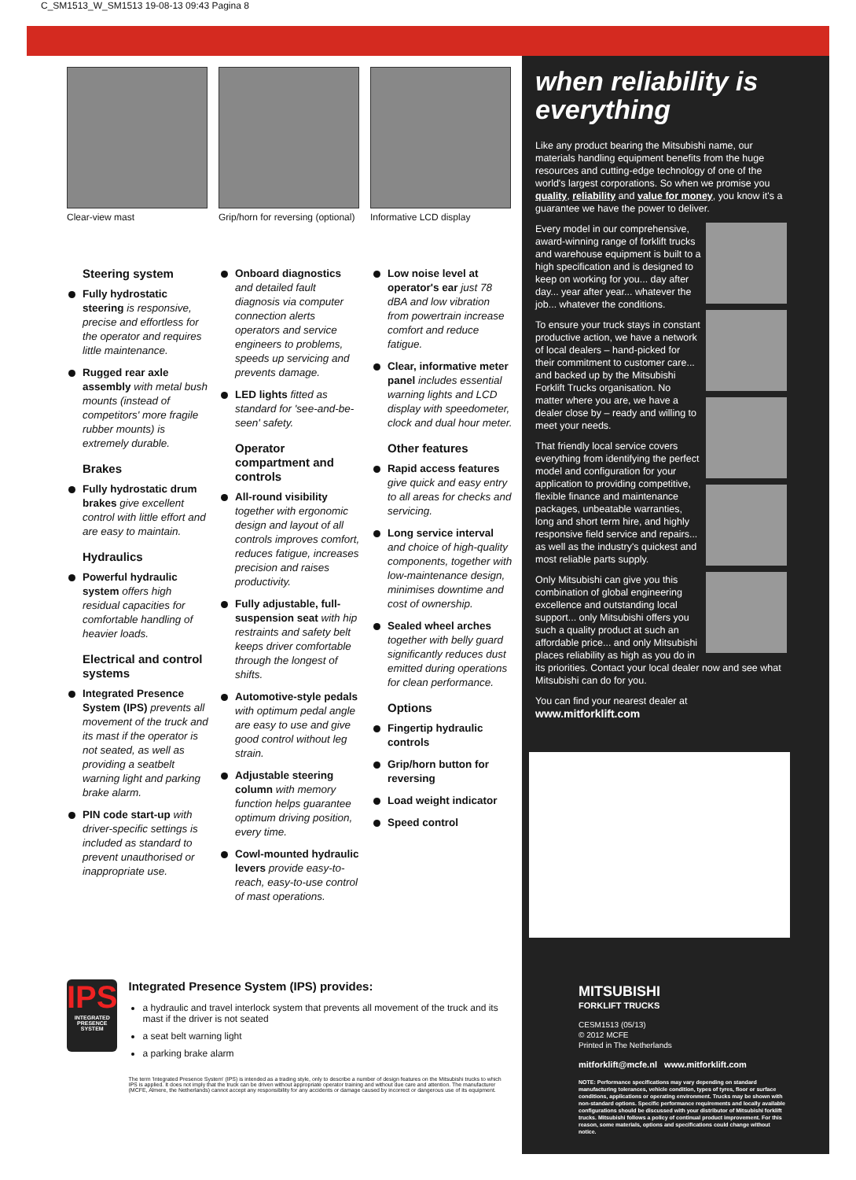C_SM1513_W_SM1513 19-08-13 09:43 Pagina 8
Clear-view mast Grip/horn for reversing (optional)
Informative LCD display
Steering system
Fully hydrostatic steering is responsive, precise and effortless for the operator and requires little maintenance.
Rugged rear axle assembly with metal bush mounts (instead of competitors' more fragile rubber mounts) is extremely durable.
Brakes
Fully hydrostatic drum brakes give excellent control with little effort and are easy to maintain.
Hydraulics
Powerful hydraulic system offers high residual capacities for comfortable handling of heavier loads.
Electrical and control systems
Integrated Presence System (IPS) prevents all movement of the truck and its mast if the operator is not seated, as well as providing a seatbelt warning light and parking brake alarm.
PIN code start-up with driver-specific settings is included as standard to prevent unauthorised or inappropriate use.
Onboard diagnostics and detailed fault diagnosis via computer connection alerts operators and service engineers to problems, speeds up servicing and prevents damage.
LED lights fitted as standard for 'see-and-be-seen' safety.
Operator compartment and controls
All-round visibility together with ergonomic design and layout of all controls improves comfort, reduces fatigue, increases precision and raises productivity.
Fully adjustable, full-suspension seat with hip restraints and safety belt keeps driver comfortable through the longest of shifts.
Automotive-style pedals with optimum pedal angle are easy to use and give good control without leg strain.
Adjustable steering column with memory function helps guarantee optimum driving position, every time.
Cowl-mounted hydraulic levers provide easy-to-reach, easy-to-use control of mast operations.
Low noise level at operator's ear just 78 dBA and low vibration from powertrain increase comfort and reduce fatigue.
Clear, informative meter panel includes essential warning lights and LCD display with speedometer, clock and dual hour meter.
Other features
Rapid access features give quick and easy entry to all areas for checks and servicing.
Long service interval and choice of high-quality components, together with low-maintenance design, minimises downtime and cost of ownership.
Sealed wheel arches together with belly guard significantly reduces dust emitted during operations for clean performance.
Options
Fingertip hydraulic controls
Grip/horn button for reversing
Load weight indicator
Speed control
when reliability is everything
Like any product bearing the Mitsubishi name, our materials handling equipment benefits from the huge resources and cutting-edge technology of one of the world's largest corporations. So when we promise you quality, reliability and value for money, you know it's a guarantee we have the power to deliver.
Every model in our comprehensive, award-winning range of forklift trucks and warehouse equipment is built to a high specification and is designed to keep on working for you... day after day... year after year... whatever the job... whatever the conditions.
To ensure your truck stays in constant productive action, we have a network of local dealers – hand-picked for their commitment to customer care... and backed up by the Mitsubishi Forklift Trucks organisation. No matter where you are, we have a dealer close by – ready and willing to meet your needs.
That friendly local service covers everything from identifying the perfect model and configuration for your application to providing competitive, flexible finance and maintenance packages, unbeatable warranties, long and short term hire, and highly responsive field service and repairs... as well as the industry's quickest and most reliable parts supply.
Only Mitsubishi can give you this combination of global engineering excellence and outstanding local support... only Mitsubishi offers you such a quality product at such an affordable price... and only Mitsubishi places reliability as high as you do in its priorities. Contact your local dealer now and see what Mitsubishi can do for you.
You can find your nearest dealer at
www.mitforklift.com
MITSUBISHI
FORKLIFT TRUCKS
CESM1513 (05/13)
© 2012 MCFE
Printed in The Netherlands
mitforklift@mcfe.nl www.mitforklift.com
NOTE: Performance specifications may vary depending on standard manufacturing tolerances, vehicle condition, types of tyres, floor or surface conditions, applications or operating environment. Trucks may be shown with non-standard options. Specific performance requirements and locally available configurations should be discussed with your distributor of Mitsubishi forklift trucks. Mitsubishi follows a policy of continual product improvement. For this reason, some materials, options and specifications could change without notice.
IPS
INTEGRATED PRESENCE SYSTEM
Integrated Presence System (IPS) provides:
a hydraulic and travel interlock system that prevents all movement of the truck and its mast if the driver is not seated
a seat belt warning light
a parking brake alarm
The term 'Integrated Presence System' (IPS) is intended as a trading style, only to describe a number of design features on the Mitsubishi trucks to which IPS is applied. It does not imply that the truck can be driven without appropriate operator training and without due care and attention. The manufacturer (MCFE, Almere, the Netherlands) cannot accept any responsibility for any accidents or damage caused by incorrect or dangerous use of its equipment.